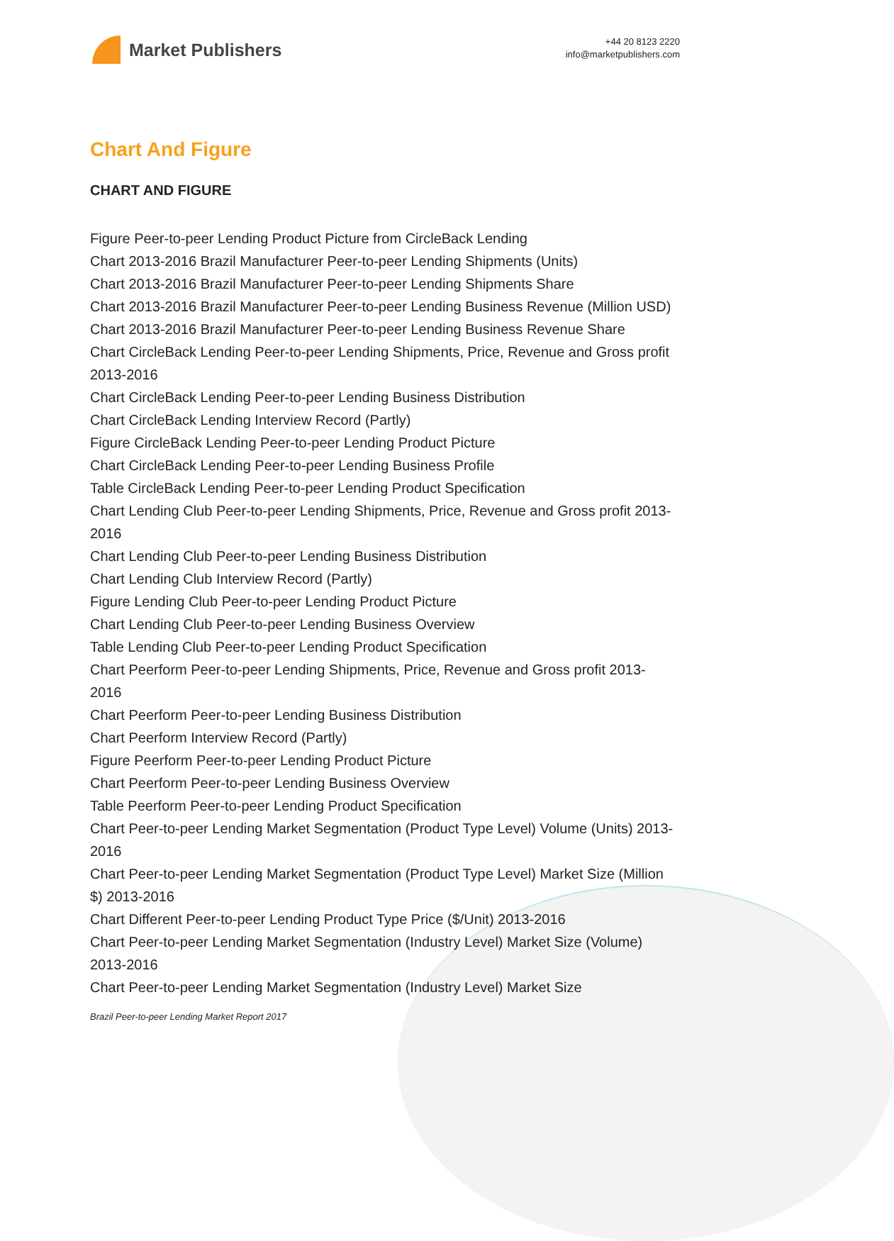Market Publishers
+44 20 8123 2220
info@marketpublishers.com
Chart And Figure
CHART AND FIGURE
Figure Peer-to-peer Lending Product Picture from CircleBack Lending
Chart 2013-2016 Brazil Manufacturer Peer-to-peer Lending Shipments (Units)
Chart 2013-2016 Brazil Manufacturer Peer-to-peer Lending Shipments Share
Chart 2013-2016 Brazil Manufacturer Peer-to-peer Lending Business Revenue (Million USD)
Chart 2013-2016 Brazil Manufacturer Peer-to-peer Lending Business Revenue Share
Chart CircleBack Lending Peer-to-peer Lending Shipments, Price, Revenue and Gross profit 2013-2016
Chart CircleBack Lending Peer-to-peer Lending Business Distribution
Chart CircleBack Lending Interview Record (Partly)
Figure CircleBack Lending Peer-to-peer Lending Product Picture
Chart CircleBack Lending Peer-to-peer Lending Business Profile
Table CircleBack Lending Peer-to-peer Lending Product Specification
Chart Lending Club Peer-to-peer Lending Shipments, Price, Revenue and Gross profit 2013-2016
Chart Lending Club Peer-to-peer Lending Business Distribution
Chart Lending Club Interview Record (Partly)
Figure Lending Club Peer-to-peer Lending Product Picture
Chart Lending Club Peer-to-peer Lending Business Overview
Table Lending Club Peer-to-peer Lending Product Specification
Chart Peerform Peer-to-peer Lending Shipments, Price, Revenue and Gross profit 2013-2016
Chart Peerform Peer-to-peer Lending Business Distribution
Chart Peerform Interview Record (Partly)
Figure Peerform Peer-to-peer Lending Product Picture
Chart Peerform Peer-to-peer Lending Business Overview
Table Peerform Peer-to-peer Lending Product Specification
Chart Peer-to-peer Lending Market Segmentation (Product Type Level) Volume (Units) 2013-2016
Chart Peer-to-peer Lending Market Segmentation (Product Type Level) Market Size (Million $) 2013-2016
Chart Different Peer-to-peer Lending Product Type Price ($/Unit) 2013-2016
Chart Peer-to-peer Lending Market Segmentation (Industry Level) Market Size (Volume) 2013-2016
Chart Peer-to-peer Lending Market Segmentation (Industry Level) Market Size
Brazil Peer-to-peer Lending Market Report 2017